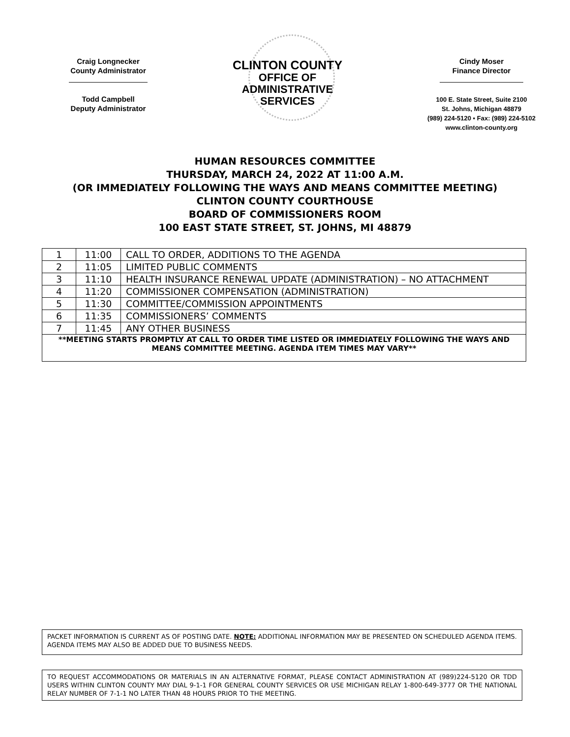Craig Longnecker
County Administrator
Todd Campbell
Deputy Administrator
CLINTON COUNTY
OFFICE OF
ADMINISTRATIVE
SERVICES
Cindy Moser
Finance Director
100 E. State Street, Suite 2100
St. Johns, Michigan 48879
(989) 224-5120 ▪ Fax: (989) 224-5102
www.clinton-county.org
HUMAN RESOURCES COMMITTEE
THURSDAY, MARCH 24, 2022 AT 11:00 A.M.
(OR IMMEDIATELY FOLLOWING THE WAYS AND MEANS COMMITTEE MEETING)
CLINTON COUNTY COURTHOUSE
BOARD OF COMMISSIONERS ROOM
100 EAST STATE STREET, ST. JOHNS, MI 48879
| 1 | 11:00 | CALL TO ORDER, ADDITIONS TO THE AGENDA |
| 2 | 11:05 | LIMITED PUBLIC COMMENTS |
| 3 | 11:10 | HEALTH INSURANCE RENEWAL UPDATE (ADMINISTRATION) – NO ATTACHMENT |
| 4 | 11:20 | COMMISSIONER COMPENSATION (ADMINISTRATION) |
| 5 | 11:30 | COMMITTEE/COMMISSION APPOINTMENTS |
| 6 | 11:35 | COMMISSIONERS’ COMMENTS |
| 7 | 11:45 | ANY OTHER BUSINESS |
| **MEETING STARTS PROMPTLY AT CALL TO ORDER TIME LISTED OR IMMEDIATELY FOLLOWING THE WAYS AND MEANS COMMITTEE MEETING. AGENDA ITEM TIMES MAY VARY** | | |
PACKET INFORMATION IS CURRENT AS OF POSTING DATE. NOTE: ADDITIONAL INFORMATION MAY BE PRESENTED ON SCHEDULED AGENDA ITEMS. AGENDA ITEMS MAY ALSO BE ADDED DUE TO BUSINESS NEEDS.
TO REQUEST ACCOMMODATIONS OR MATERIALS IN AN ALTERNATIVE FORMAT, PLEASE CONTACT ADMINISTRATION AT (989)224-5120 OR TDD USERS WITHIN CLINTON COUNTY MAY DIAL 9-1-1 FOR GENERAL COUNTY SERVICES OR USE MICHIGAN RELAY 1-800-649-3777 OR THE NATIONAL RELAY NUMBER OF 7-1-1 NO LATER THAN 48 HOURS PRIOR TO THE MEETING.